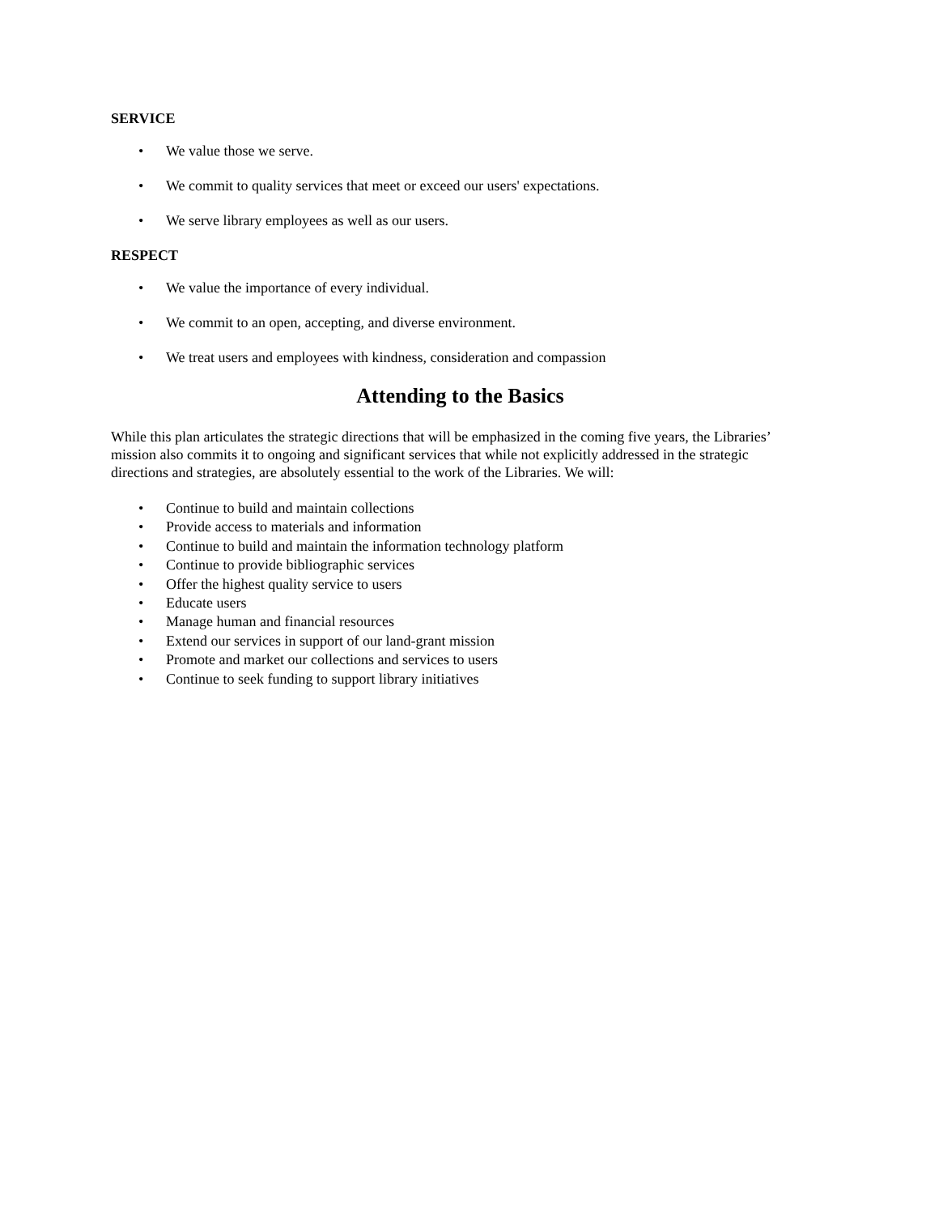SERVICE
• We value those we serve.
• We commit to quality services that meet or exceed our users' expectations.
• We serve library employees as well as our users.
RESPECT
• We value the importance of every individual.
• We commit to an open, accepting, and diverse environment.
• We treat users and employees with kindness, consideration and compassion
Attending to the Basics
While this plan articulates the strategic directions that will be emphasized in the coming five years, the Libraries’ mission also commits it to ongoing and significant services that while not explicitly addressed in the strategic directions and strategies, are absolutely essential to the work of the Libraries. We will:
• Continue to build and maintain collections
• Provide access to materials and information
• Continue to build and maintain the information technology platform
• Continue to provide bibliographic services
• Offer the highest quality service to users
• Educate users
• Manage human and financial resources
• Extend our services in support of our land-grant mission
• Promote and market our collections and services to users
• Continue to seek funding to support library initiatives